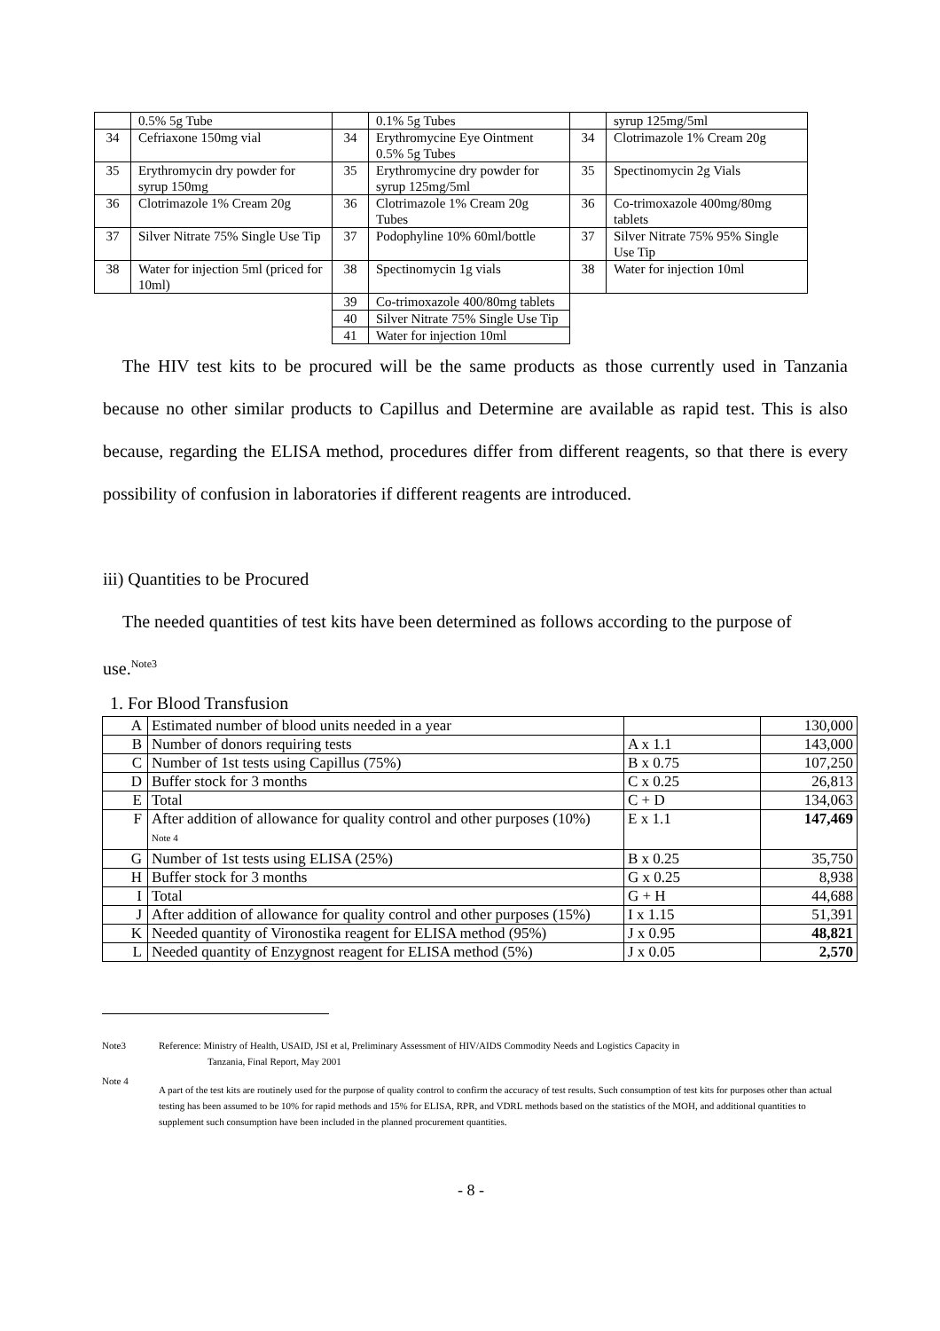| | 0.5% 5g Tube | | 0.1% 5g Tubes | | syrup 125mg/5ml |
| 34 | Cefriaxone 150mg vial | 34 | Erythromycine Eye Ointment 0.5% 5g Tubes | 34 | Clotrimazole 1% Cream 20g |
| 35 | Erythromycin dry powder for syrup 150mg | 35 | Erythromycine dry powder for syrup 125mg/5ml | 35 | Spectinomycin 2g Vials |
| 36 | Clotrimazole 1% Cream 20g | 36 | Clotrimazole 1% Cream 20g Tubes | 36 | Co-trimoxazole 400mg/80mg tablets |
| 37 | Silver Nitrate 75% Single Use Tip | 37 | Podophyline 10% 60ml/bottle | 37 | Silver Nitrate 75% 95% Single Use Tip |
| 38 | Water for injection 5ml (priced for 10ml) | 38 | Spectinomycin 1g vials | 38 | Water for injection 10ml |
| | | 39 | Co-trimoxazole 400/80mg tablets | | |
| | | 40 | Silver Nitrate 75% Single Use Tip | | |
| | | 41 | Water for injection 10ml | | |
The HIV test kits to be procured will be the same products as those currently used in Tanzania because no other similar products to Capillus and Determine are available as rapid test. This is also because, regarding the ELISA method, procedures differ from different reagents, so that there is every possibility of confusion in laboratories if different reagents are introduced.
iii) Quantities to be Procured
The needed quantities of test kits have been determined as follows according to the purpose of use.<sup>Note3</sup>
1. For Blood Transfusion
| A | Estimated number of blood units needed in a year | | 130,000 |
| B | Number of donors requiring tests | A x 1.1 | 143,000 |
| C | Number of 1st tests using Capillus (75%) | B x 0.75 | 107,250 |
| D | Buffer stock for 3 months | C x 0.25 | 26,813 |
| E | Total | C + D | 134,063 |
| F | After addition of allowance for quality control and other purposes (10%) Note 4 | E x 1.1 | 147,469 |
| G | Number of 1st tests using ELISA (25%) | B x 0.25 | 35,750 |
| H | Buffer stock for 3 months | G x 0.25 | 8,938 |
| I | Total | G + H | 44,688 |
| J | After addition of allowance for quality control and other purposes (15%) | I x 1.15 | 51,391 |
| K | Needed quantity of Vironostika reagent for ELISA method (95%) | J x 0.95 | 48,821 |
| L | Needed quantity of Enzygnost reagent for ELISA method (5%) | J x 0.05 | 2,570 |
Note3 Reference: Ministry of Health, USAID, JSI et al, Preliminary Assessment of HIV/AIDS Commodity Needs and Logistics Capacity in
Tanzania, Final Report, May 2001
Note 4
A part of the test kits are routinely used for the purpose of quality control to confirm the accuracy of test results. Such consumption of test kits for purposes other than actual testing has been assumed to be 10% for rapid methods and 15% for ELISA, RPR, and VDRL methods based on the statistics of the MOH, and additional quantities to supplement such consumption have been included in the planned procurement quantities.
- 8 -